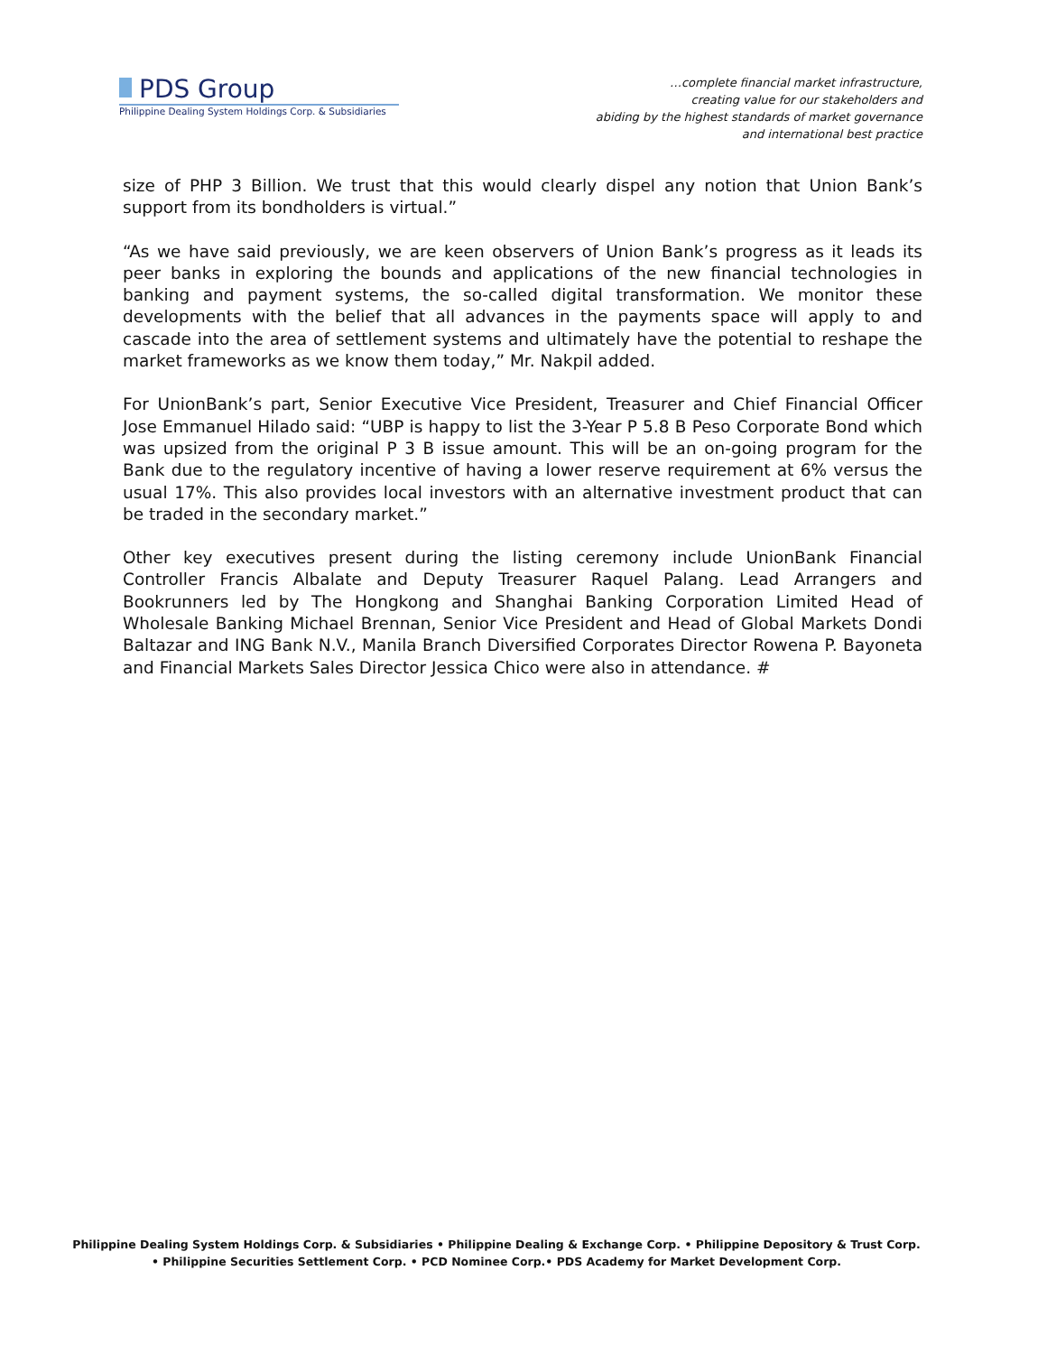PDS Group
Philippine Dealing System Holdings Corp. & Subsidiaries
…complete financial market infrastructure,
creating value for our stakeholders and
abiding by the highest standards of market governance
and international best practice
size of PHP 3 Billion. We trust that this would clearly dispel any notion that Union Bank’s support from its bondholders is virtual.”
“As we have said previously, we are keen observers of Union Bank’s progress as it leads its peer banks in exploring the bounds and applications of the new financial technologies in banking and payment systems, the so-called digital transformation. We monitor these developments with the belief that all advances in the payments space will apply to and cascade into the area of settlement systems and ultimately have the potential to reshape the market frameworks as we know them today,” Mr. Nakpil added.
For UnionBank’s part, Senior Executive Vice President, Treasurer and Chief Financial Officer Jose Emmanuel Hilado said: “UBP is happy to list the 3-Year P 5.8 B Peso Corporate Bond which was upsized from the original P 3 B issue amount. This will be an on-going program for the Bank due to the regulatory incentive of having a lower reserve requirement at 6% versus the usual 17%. This also provides local investors with an alternative investment product that can be traded in the secondary market.”
Other key executives present during the listing ceremony include UnionBank Financial Controller Francis Albalate and Deputy Treasurer Raquel Palang. Lead Arrangers and Bookrunners led by The Hongkong and Shanghai Banking Corporation Limited Head of Wholesale Banking Michael Brennan, Senior Vice President and Head of Global Markets Dondi Baltazar and ING Bank N.V., Manila Branch Diversified Corporates Director Rowena P. Bayoneta and Financial Markets Sales Director Jessica Chico were also in attendance. #
Philippine Dealing System Holdings Corp. & Subsidiaries • Philippine Dealing & Exchange Corp. • Philippine Depository & Trust Corp.
• Philippine Securities Settlement Corp. • PCD Nominee Corp.• PDS Academy for Market Development Corp.